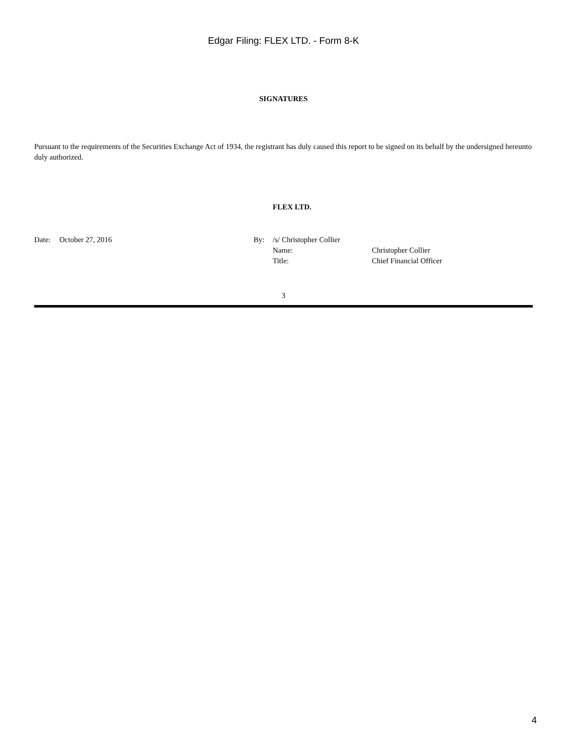Edgar Filing: FLEX LTD. - Form 8-K
SIGNATURES
Pursuant to the requirements of the Securities Exchange Act of 1934, the registrant has duly caused this report to be signed on its behalf by the undersigned hereunto duly authorized.
FLEX LTD.
| Date: | October 27, 2016 | By: | /s/ Christopher Collier | |
| | | | Name: | Christopher Collier |
| | | | Title: | Chief Financial Officer |
3
4